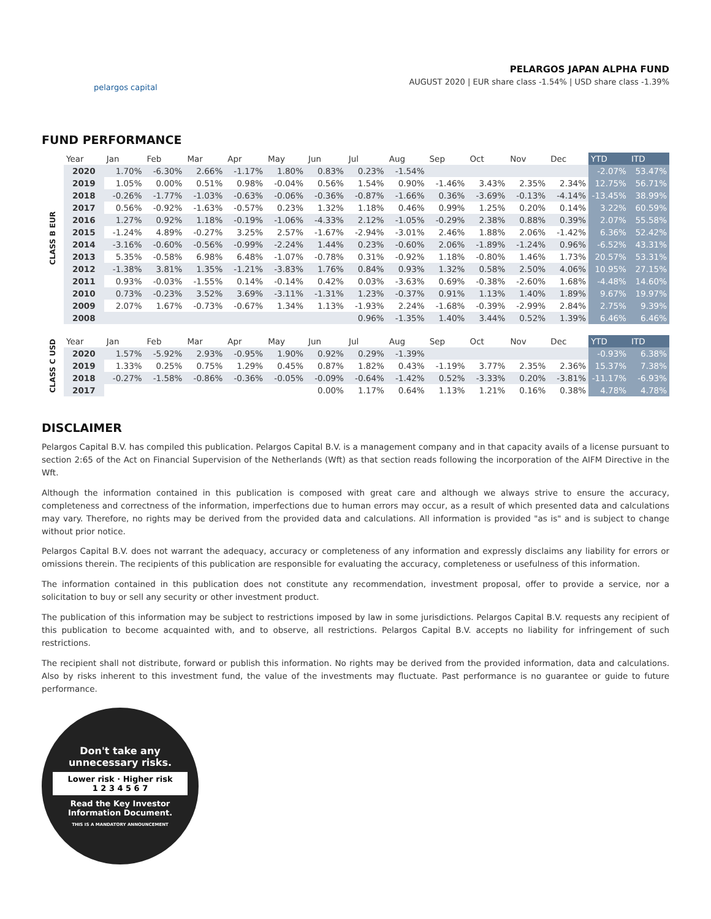pelargos capital
PELARGOS JAPAN ALPHA FUND
AUGUST 2020 | EUR share class -1.54% | USD share class -1.39%
FUND PERFORMANCE
CLASS B EUR
| Year | Jan | Feb | Mar | Apr | May | Jun | Jul | Aug | Sep | Oct | Nov | Dec | YTD | ITD |
| --- | --- | --- | --- | --- | --- | --- | --- | --- | --- | --- | --- | --- | --- | --- |
| 2020 | 1.70% | -6.30% | 2.66% | -1.17% | 1.80% | 0.83% | 0.23% | -1.54% | | | | | -2.07% | 53.47% |
| 2019 | 1.05% | 0.00% | 0.51% | 0.98% | -0.04% | 0.56% | 1.54% | 0.90% | -1.46% | 3.43% | 2.35% | 2.34% | 12.75% | 56.71% |
| 2018 | -0.26% | -1.77% | -1.03% | -0.63% | -0.06% | -0.36% | -0.87% | -1.66% | 0.36% | -3.69% | -0.13% | -4.14% | -13.45% | 38.99% |
| 2017 | 0.56% | -0.92% | -1.63% | -0.57% | 0.23% | 1.32% | 1.18% | 0.46% | 0.99% | 1.25% | 0.20% | 0.14% | 3.22% | 60.59% |
| 2016 | 1.27% | 0.92% | 1.18% | -0.19% | -1.06% | -4.33% | 2.12% | -1.05% | -0.29% | 2.38% | 0.88% | 0.39% | 2.07% | 55.58% |
| 2015 | -1.24% | 4.89% | -0.27% | 3.25% | 2.57% | -1.67% | -2.94% | -3.01% | 2.46% | 1.88% | 2.06% | -1.42% | 6.36% | 52.42% |
| 2014 | -3.16% | -0.60% | -0.56% | -0.99% | -2.24% | 1.44% | 0.23% | -0.60% | 2.06% | -1.89% | -1.24% | 0.96% | -6.52% | 43.31% |
| 2013 | 5.35% | -0.58% | 6.98% | 6.48% | -1.07% | -0.78% | 0.31% | -0.92% | 1.18% | -0.80% | 1.46% | 1.73% | 20.57% | 53.31% |
| 2012 | -1.38% | 3.81% | 1.35% | -1.21% | -3.83% | 1.76% | 0.84% | 0.93% | 1.32% | 0.58% | 2.50% | 4.06% | 10.95% | 27.15% |
| 2011 | 0.93% | -0.03% | -1.55% | 0.14% | -0.14% | 0.42% | 0.03% | -3.63% | 0.69% | -0.38% | -2.60% | 1.68% | -4.48% | 14.60% |
| 2010 | 0.73% | -0.23% | 3.52% | 3.69% | -3.11% | -1.31% | 1.23% | -0.37% | 0.91% | 1.13% | 1.40% | 1.89% | 9.67% | 19.97% |
| 2009 | 2.07% | 1.67% | -0.73% | -0.67% | 1.34% | 1.13% | -1.93% | 2.24% | -1.68% | -0.39% | -2.99% | 2.84% | 2.75% | 9.39% |
| 2008 | | | | | | | 0.96% | -1.35% | 1.40% | 3.44% | 0.52% | 1.39% | 6.46% | 6.46% |
CLASS C USD
| Year | Jan | Feb | Mar | Apr | May | Jun | Jul | Aug | Sep | Oct | Nov | Dec | YTD | ITD |
| --- | --- | --- | --- | --- | --- | --- | --- | --- | --- | --- | --- | --- | --- | --- |
| 2020 | 1.57% | -5.92% | 2.93% | -0.95% | 1.90% | 0.92% | 0.29% | -1.39% | | | | | -0.93% | 6.38% |
| 2019 | 1.33% | 0.25% | 0.75% | 1.29% | 0.45% | 0.87% | 1.82% | 0.43% | -1.19% | 3.77% | 2.35% | 2.36% | 15.37% | 7.38% |
| 2018 | -0.27% | -1.58% | -0.86% | -0.36% | -0.05% | -0.09% | -0.64% | -1.42% | 0.52% | -3.33% | 0.20% | -3.81% | -11.17% | -6.93% |
| 2017 | | | | | | 0.00% | 1.17% | 0.64% | 1.13% | 1.21% | 0.16% | 0.38% | 4.78% | 4.78% |
DISCLAIMER
Pelargos Capital B.V. has compiled this publication. Pelargos Capital B.V. is a management company and in that capacity avails of a license pursuant to section 2:65 of the Act on Financial Supervision of the Netherlands (Wft) as that section reads following the incorporation of the AIFM Directive in the Wft.
Although the information contained in this publication is composed with great care and although we always strive to ensure the accuracy, completeness and correctness of the information, imperfections due to human errors may occur, as a result of which presented data and calculations may vary. Therefore, no rights may be derived from the provided data and calculations. All information is provided "as is" and is subject to change without prior notice.
Pelargos Capital B.V. does not warrant the adequacy, accuracy or completeness of any information and expressly disclaims any liability for errors or omissions therein. The recipients of this publication are responsible for evaluating the accuracy, completeness or usefulness of this information.
The information contained in this publication does not constitute any recommendation, investment proposal, offer to provide a service, nor a solicitation to buy or sell any security or other investment product.
The publication of this information may be subject to restrictions imposed by law in some jurisdictions. Pelargos Capital B.V. requests any recipient of this publication to become acquainted with, and to observe, all restrictions. Pelargos Capital B.V. accepts no liability for infringement of such restrictions.
The recipient shall not distribute, forward or publish this information. No rights may be derived from the provided information, data and calculations. Also by risks inherent to this investment fund, the value of the investments may fluctuate. Past performance is no guarantee or guide to future performance.
Don't take any
unnecessary risks.
Lower risk · Higher risk
1 2 3 4 5 6 7
Read the Key Investor
Information Document.
THIS IS A MANDATORY ANNOUNCEMENT